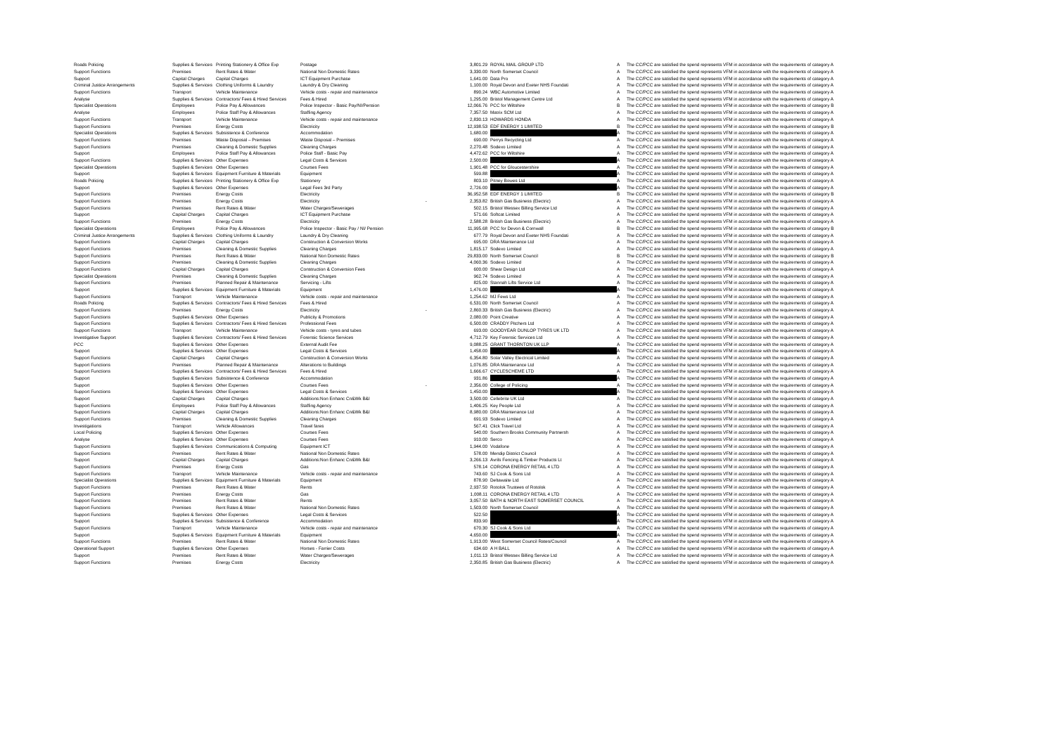| Roads Policing | Supplies & Services | Printing Stationery & Office Exp | Postage | | 3,801.29 | ROYAL MAIL GROUP LTD | A | The CC/PCC are satisfied the spend represents VFM in accordance with the requirements of category A |
| Support Functions | Premises | Rent Rates & Water | National Non Domestic Rates | | 3,330.00 | North Somerset Council | A | The CC/PCC are satisfied the spend represents VFM in accordance with the requirements of category A |
| Support | Capital Charges | Capital Charges | ICT Equipment Purchase | | 1,641.00 | Data Pro | A | The CC/PCC are satisfied the spend represents VFM in accordance with the requirements of category A |
| Criminal Justice Arrangements | Supplies & Services | Clothing Uniforms & Laundry | Laundry & Dry Cleaning | | 1,100.00 | Royal Devon and Exeter NHS Foundati | A | The CC/PCC are satisfied the spend represents VFM in accordance with the requirements of category A |
| Support Functions | Transport | Vehicle Maintenance | Vehicle costs - repair and maintenance | | 890.24 | WBC Automotive Limited | A | The CC/PCC are satisfied the spend represents VFM in accordance with the requirements of category A |
| Analyse | Supplies & Services | Contractors/ Fees & Hired Services | Fees & Hired | | 1,295.00 | Bristol Management Centre Ltd | A | The CC/PCC are satisfied the spend represents VFM in accordance with the requirements of category A |
| Specialist Operations | Employees | Police Pay & Allowances | Police Inspector - Basic Pay/NI/Pension | | 12,066.76 | PCC for Wiltshire | B | The CC/PCC are satisfied the spend represents VFM in accordance with the requirements of category B |
| Analyse | Employees | Police Staff Pay & Allowances | Staffing Agency | | 7,357.50 | Matrix SCM Ltd | A | The CC/PCC are satisfied the spend represents VFM in accordance with the requirements of category A |
| Support Functions | Transport | Vehicle Maintenance | Vehicle costs - repair and maintenance | | 2,830.13 | HOWARDS HONDA | A | The CC/PCC are satisfied the spend represents VFM in accordance with the requirements of category A |
| Support Functions | Premises | Energy Costs | Electricity | | 12,938.53 | EDF ENERGY 1 LIMITED | B | The CC/PCC are satisfied the spend represents VFM in accordance with the requirements of category B |
| Specialist Operations | Supplies & Services | Subsistence & Conference | Accommodation | | 1,680.00 | | A | The CC/PCC are satisfied the spend represents VFM in accordance with the requirements of category A |
| Support Functions | Premises | Waste Disposal – Premises | Waste Disposal – Premises | | 690.00 | Perrys Recycling Ltd | A | The CC/PCC are satisfied the spend represents VFM in accordance with the requirements of category A |
| Support Functions | Premises | Cleaning & Domestic Supplies | Cleaning Charges | | 2,270.48 | Sodexo Limited | A | The CC/PCC are satisfied the spend represents VFM in accordance with the requirements of category A |
| Support | Employees | Police Staff Pay & Allowances | Police Staff - Basic Pay | | 4,472.62 | PCC for Wiltshire | A | The CC/PCC are satisfied the spend represents VFM in accordance with the requirements of category A |
| Support Functions | Supplies & Services | Other Expenses | Legal Costs & Services | | 2,500.00 | | A | The CC/PCC are satisfied the spend represents VFM in accordance with the requirements of category A |
| Specialist Operations | Supplies & Services | Other Expenses | Courses Fees | | 1,901.48 | PCC for Gloucestershire | A | The CC/PCC are satisfied the spend represents VFM in accordance with the requirements of category A |
| Support | Supplies & Services | Equipment Furniture & Materials | Equipment | | 599.88 | | A | The CC/PCC are satisfied the spend represents VFM in accordance with the requirements of category A |
| Roads Policing | Supplies & Services | Printing Stationery & Office Exp | Stationery | | 803.10 | Pitney Bowes Ltd | A | The CC/PCC are satisfied the spend represents VFM in accordance with the requirements of category A |
| Support | Supplies & Services | Other Expenses | Legal Fees 3rd Party | | 2,726.00 | | A | The CC/PCC are satisfied the spend represents VFM in accordance with the requirements of category A |
| Support Functions | Premises | Energy Costs | Electricity | | 36,952.58 | EDF ENERGY 1 LIMITED | B | The CC/PCC are satisfied the spend represents VFM in accordance with the requirements of category B |
| Support Functions | Premises | Energy Costs | Electricity | - | 2,353.82 | British Gas Business (Electric) | A | The CC/PCC are satisfied the spend represents VFM in accordance with the requirements of category A |
| Support Functions | Premises | Rent Rates & Water | Water Charges/Sewerages | | 502.15 | Bristol Wessex Billing Service Ltd | A | The CC/PCC are satisfied the spend represents VFM in accordance with the requirements of category A |
| Support | Capital Charges | Capital Charges | ICT Equipment Purchase | | 571.66 | Softcat Limited | A | The CC/PCC are satisfied the spend represents VFM in accordance with the requirements of category A |
| Support Functions | Premises | Energy Costs | Electricity | | 2,588.28 | British Gas Business (Electric) | A | The CC/PCC are satisfied the spend represents VFM in accordance with the requirements of category A |
| Specialist Operations | Employees | Police Pay & Allowances | Police Inspector - Basic Pay / NI/ Pension | | 11,995.68 | PCC for Devon & Cornwall | B | The CC/PCC are satisfied the spend represents VFM in accordance with the requirements of category B |
| Criminal Justice Arrangements | Supplies & Services | Clothing Uniforms & Laundry | Laundry & Dry Cleaning | | 677.79 | Royal Devon and Exeter NHS Foundati | A | The CC/PCC are satisfied the spend represents VFM in accordance with the requirements of category A |
| Support Functions | Capital Charges | Capital Charges | Construction & Conversion Works | | 695.00 | DRA Maintenance Ltd | A | The CC/PCC are satisfied the spend represents VFM in accordance with the requirements of category A |
| Support Functions | Premises | Cleaning & Domestic Supplies | Cleaning Charges | | 1,815.17 | Sodexo Limited | A | The CC/PCC are satisfied the spend represents VFM in accordance with the requirements of category A |
| Support Functions | Premises | Rent Rates & Water | National Non Domestic Rates | | 29,833.00 | North Somerset Council | B | The CC/PCC are satisfied the spend represents VFM in accordance with the requirements of category B |
| Support Functions | Premises | Cleaning & Domestic Supplies | Cleaning Charges | | 4,060.36 | Sodexo Limited | A | The CC/PCC are satisfied the spend represents VFM in accordance with the requirements of category A |
| Support Functions | Capital Charges | Capital Charges | Construction & Conversion Fees | | 600.00 | Shear Design Ltd | A | The CC/PCC are satisfied the spend represents VFM in accordance with the requirements of category A |
| Specialist Operations | Premises | Cleaning & Domestic Supplies | Cleaning Charges | | 962.74 | Sodexo Limited | A | The CC/PCC are satisfied the spend represents VFM in accordance with the requirements of category A |
| Support Functions | Premises | Planned Repair & Maintenance | Servicing - Lifts | | 825.00 | Stannah Lifts Service Ltd | A | The CC/PCC are satisfied the spend represents VFM in accordance with the requirements of category A |
| Support | Supplies & Services | Equipment Furniture & Materials | Equipment | | 1,476.00 | | A | The CC/PCC are satisfied the spend represents VFM in accordance with the requirements of category A |
| Support Functions | Transport | Vehicle Maintenance | Vehicle costs - repair and maintenance | | 1,254.62 | MJ Fews Ltd | A | The CC/PCC are satisfied the spend represents VFM in accordance with the requirements of category A |
| Roads Policing | Supplies & Services | Contractors/ Fees & Hired Services | Fees & Hired | | 6,531.00 | North Somerset Council | A | The CC/PCC are satisfied the spend represents VFM in accordance with the requirements of category A |
| Support Functions | Premises | Energy Costs | Electricity | - | 2,860.33 | British Gas Business (Electric) | A | The CC/PCC are satisfied the spend represents VFM in accordance with the requirements of category A |
| Support Functions | Supplies & Services | Other Expenses | Publicity & Promotions | | 2,080.00 | Point Creative | A | The CC/PCC are satisfied the spend represents VFM in accordance with the requirements of category A |
| Support Functions | Supplies & Services | Contractors/ Fees & Hired Services | Professional Fees | | 6,500.00 | CRADDY Pitchers Ltd | A | The CC/PCC are satisfied the spend represents VFM in accordance with the requirements of category A |
| Support Functions | Transport | Vehicle Maintenance | Vehicle costs - tyres and tubes | | 693.00 | GOODYEAR DUNLOP TYRES UK LTD | A | The CC/PCC are satisfied the spend represents VFM in accordance with the requirements of category A |
| Investigative Support | Supplies & Services | Contractors/ Fees & Hired Services | Forensic Science Services | | 4,712.79 | Key Forensic Services Ltd | A | The CC/PCC are satisfied the spend represents VFM in accordance with the requirements of category A |
| PCC | Supplies & Services | Other Expenses | External Audit Fee | | 9,088.25 | GRANT THORNTON UK LLP | A | The CC/PCC are satisfied the spend represents VFM in accordance with the requirements of category A |
| Support | Supplies & Services | Other Expenses | Legal Costs & Services | | 1,458.00 | | A | The CC/PCC are satisfied the spend represents VFM in accordance with the requirements of category A |
| Support Functions | Capital Charges | Capital Charges | Construction & Conversion Works | | 6,354.80 | Solar Valley Electrical Limited | A | The CC/PCC are satisfied the spend represents VFM in accordance with the requirements of category A |
| Support Functions | Premises | Planned Repair & Maintenance | Alterations to Buildings | | 1,076.85 | DRA Maintenance Ltd | A | The CC/PCC are satisfied the spend represents VFM in accordance with the requirements of category A |
| Support Functions | Supplies & Services | Contractors/ Fees & Hired Services | Fees & Hired | | 1,666.67 | CYCLESCHEME LTD | A | The CC/PCC are satisfied the spend represents VFM in accordance with the requirements of category A |
| Support | Supplies & Services | Subsistence & Conference | Accommodation | | 931.86 | | A | The CC/PCC are satisfied the spend represents VFM in accordance with the requirements of category A |
| Support | Supplies & Services | Other Expenses | Courses Fees | - | 2,356.00 | College of Policing | A | The CC/PCC are satisfied the spend represents VFM in accordance with the requirements of category A |
| Support Functions | Supplies & Services | Other Expenses | Legal Costs & Services | | 1,450.00 | | A | The CC/PCC are satisfied the spend represents VFM in accordance with the requirements of category A |
| Support | Capital Charges | Capital Charges | Additions:Non Enhanc Cn&Wk B&I | | 3,500.00 | Cellebrite UK Ltd | A | The CC/PCC are satisfied the spend represents VFM in accordance with the requirements of category A |
| Support Functions | Employees | Police Staff Pay & Allowances | Staffing Agency | | 1,406.25 | Key People Ltd | A | The CC/PCC are satisfied the spend represents VFM in accordance with the requirements of category A |
| Support Functions | Capital Charges | Capital Charges | Additions:Non Enhanc Cn&Wk B&I | | 8,980.00 | DRA Maintenance Ltd | A | The CC/PCC are satisfied the spend represents VFM in accordance with the requirements of category A |
| Support Functions | Premises | Cleaning & Domestic Supplies | Cleaning Charges | | 691.93 | Sodexo Limited | A | The CC/PCC are satisfied the spend represents VFM in accordance with the requirements of category A |
| Investigations | Transport | Vehicle Allowances | Travel fares | | 567.41 | Click Travel Ltd | A | The CC/PCC are satisfied the spend represents VFM in accordance with the requirements of category A |
| Local Policing | Supplies & Services | Other Expenses | Courses Fees | | 540.00 | Southern Brooks Community Partnersh | A | The CC/PCC are satisfied the spend represents VFM in accordance with the requirements of category A |
| Analyse | Supplies & Services | Other Expenses | Courses Fees | | 910.00 | Serco | A | The CC/PCC are satisfied the spend represents VFM in accordance with the requirements of category A |
| Support Functions | Supplies & Services | Communications & Computing | Equipment ICT | | 1,944.00 | Vodafone | A | The CC/PCC are satisfied the spend represents VFM in accordance with the requirements of category A |
| Support Functions | Premises | Rent Rates & Water | National Non Domestic Rates | | 578.00 | Mendip District Council | A | The CC/PCC are satisfied the spend represents VFM in accordance with the requirements of category A |
| Support | Capital Charges | Capital Charges | Additions:Non Enhanc Cn&Wk B&I | | 3,266.13 | Avrils Fencing & Timber Products Lt | A | The CC/PCC are satisfied the spend represents VFM in accordance with the requirements of category A |
| Support Functions | Premises | Energy Costs | Gas | | 578.14 | CORONA ENERGY RETAIL 4 LTD | A | The CC/PCC are satisfied the spend represents VFM in accordance with the requirements of category A |
| Support Functions | Transport | Vehicle Maintenance | Vehicle costs - repair and maintenance | | 743.60 | SJ Cook & Sons Ltd | A | The CC/PCC are satisfied the spend represents VFM in accordance with the requirements of category A |
| Specialist Operations | Supplies & Services | Equipment Furniture & Materials | Equipment | | 878.90 | Deltawaite Ltd | A | The CC/PCC are satisfied the spend represents VFM in accordance with the requirements of category A |
| Support Functions | Premises | Rent Rates & Water | Rents | | 2,937.50 | Rotolok Trustees of Rotolok | A | The CC/PCC are satisfied the spend represents VFM in accordance with the requirements of category A |
| Support Functions | Premises | Energy Costs | Gas | | 1,008.11 | CORONA ENERGY RETAIL 4 LTD | A | The CC/PCC are satisfied the spend represents VFM in accordance with the requirements of category A |
| Support Functions | Premises | Rent Rates & Water | Rents | | 3,057.50 | BATH & NORTH EAST SOMERSET COUNCIL | A | The CC/PCC are satisfied the spend represents VFM in accordance with the requirements of category A |
| Support Functions | Premises | Rent Rates & Water | National Non Domestic Rates | | 1,503.00 | North Somerset Council | A | The CC/PCC are satisfied the spend represents VFM in accordance with the requirements of category A |
| Support Functions | Supplies & Services | Other Expenses | Legal Costs & Services | | 522.50 | | A | The CC/PCC are satisfied the spend represents VFM in accordance with the requirements of category A |
| Support | Supplies & Services | Subsistence & Conference | Accommodation | | 833.90 | | A | The CC/PCC are satisfied the spend represents VFM in accordance with the requirements of category A |
| Support Functions | Transport | Vehicle Maintenance | Vehicle costs - repair and maintenance | | 670.30 | SJ Cook & Sons Ltd | A | The CC/PCC are satisfied the spend represents VFM in accordance with the requirements of category A |
| Support | Supplies & Services | Equipment Furniture & Materials | Equipment | | 4,650.00 | | A | The CC/PCC are satisfied the spend represents VFM in accordance with the requirements of category A |
| Support Functions | Premises | Rent Rates & Water | National Non Domestic Rates | | 1,913.00 | West Somerset Council Rates/Council | A | The CC/PCC are satisfied the spend represents VFM in accordance with the requirements of category A |
| Operational Support | Supplies & Services | Other Expenses | Horses - Farrier Costs | | 634.60 | A H BALL | A | The CC/PCC are satisfied the spend represents VFM in accordance with the requirements of category A |
| Support | Premises | Rent Rates & Water | Water Charges/Sewerages | | 1,011.13 | Bristol Wessex Billing Service Ltd | A | The CC/PCC are satisfied the spend represents VFM in accordance with the requirements of category A |
| Support Functions | Premises | Energy Costs | Electricity | | 2,350.85 | British Gas Business (Electric) | A | The CC/PCC are satisfied the spend represents VFM in accordance with the requirements of category A |